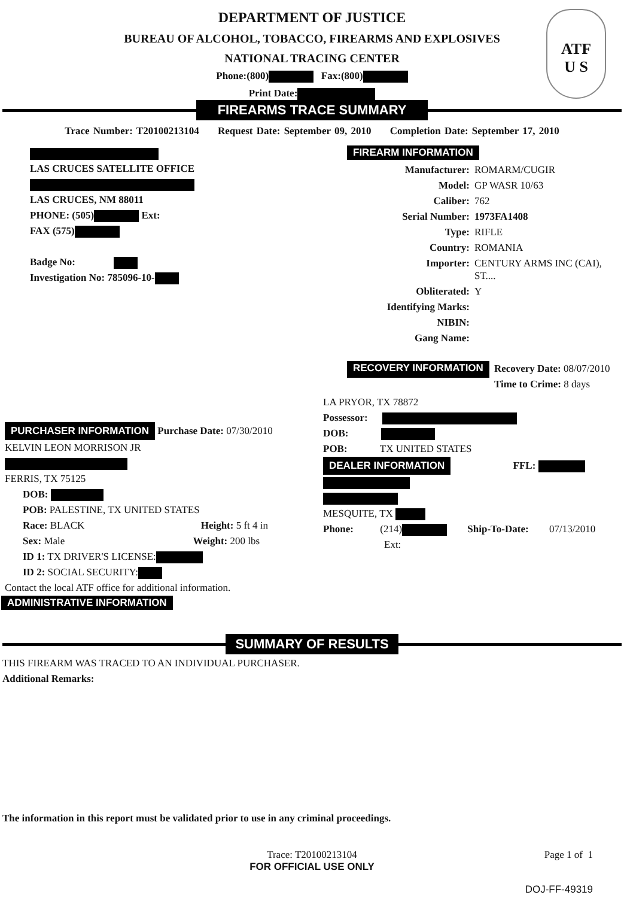ATF
U S
DEPARTMENT OF JUSTICE
BUREAU OF ALCOHOL, TOBACCO, FIREARMS AND EXPLOSIVES
NATIONAL TRACING CENTER
Phone:(800) Fax:(800)
Print Date:
FIREARMS TRACE SUMMARY
Trace Number: T20100213104 Request Date: September 09, 2010 Completion Date: September 17, 2010
LAS CRUCES SATELLITE OFFICE
LAS CRUCES, NM 88011
PHONE: (505) Ext:
FAX (575)
Badge No:
Investigation No: 785096-10-
FIREARM INFORMATION
Manufacturer: ROMARM/CUGIR Model: GP WASR 10/63 Caliber: 762 Serial Number: 1973FA1408 Type: RIFLE Country: ROMANIA Importer: CENTURY ARMS INC (CAI), ST.... Obliterated: Y Identifying Marks: NIBIN: Gang Name:
RECOVERY INFORMATION
Recovery Date: 08/07/2010
Time to Crime: 8 days
PURCHASER INFORMATION Purchase Date: 07/30/2010
KELVIN LEON MORRISON JR
FERRIS, TX 75125
DOB:
POB: PALESTINE, TX UNITED STATES
Race: BLACK Height: 5 ft 4 in
Sex: Male Weight: 200 lbs
ID 1: TX DRIVER'S LICENSE:
ID 2: SOCIAL SECURITY:
Contact the local ATF office for additional information.
LA PRYOR, TX 78872
Possessor:
DOB:
POB: TX UNITED STATES
DEALER INFORMATION FFL:
MESQUITE, TX
Phone: (214) Ship-To-Date: 07/13/2010
Ext:
ADMINISTRATIVE INFORMATION
SUMMARY OF RESULTS
THIS FIREARM WAS TRACED TO AN INDIVIDUAL PURCHASER.
Additional Remarks:
The information in this report must be validated prior to use in any criminal proceedings.
Trace: T20100213104
FOR OFFICIAL USE ONLY
Page 1 of 1
DOJ-FF-49319